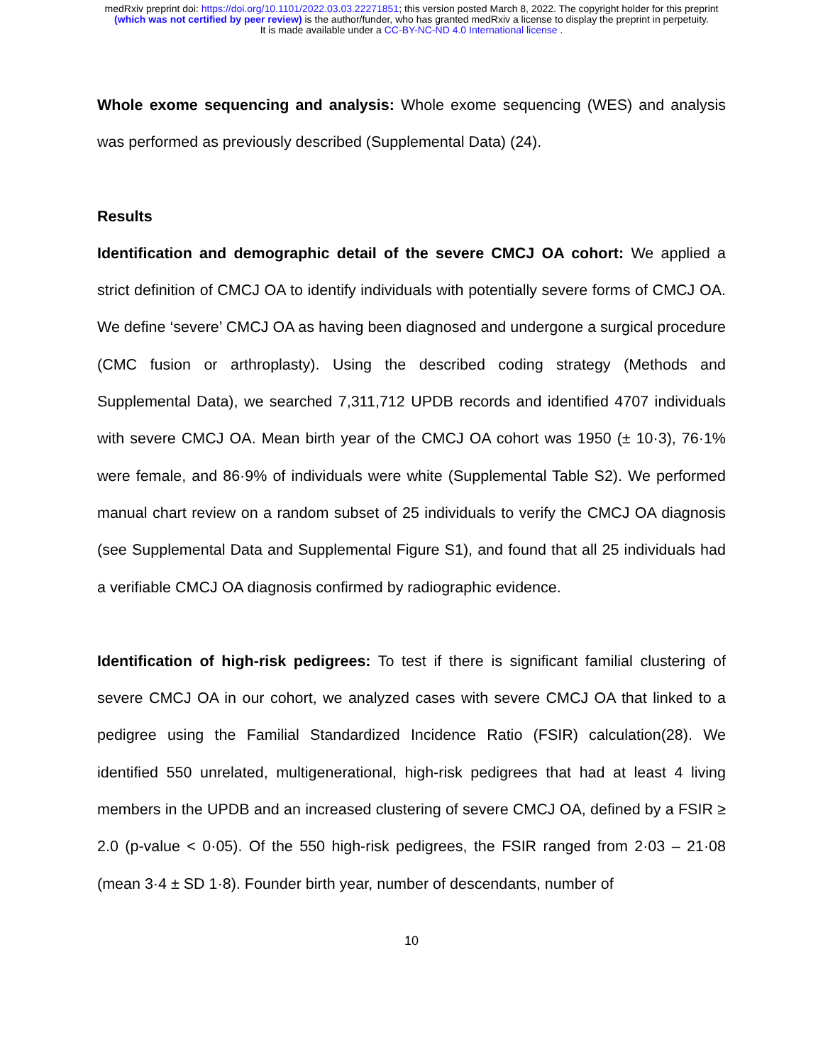medRxiv preprint doi: https://doi.org/10.1101/2022.03.03.22271851; this version posted March 8, 2022. The copyright holder for this preprint
(which was not certified by peer review) is the author/funder, who has granted medRxiv a license to display the preprint in perpetuity.
It is made available under a CC-BY-NC-ND 4.0 International license .
Whole exome sequencing and analysis: Whole exome sequencing (WES) and analysis was performed as previously described (Supplemental Data) (24).
Results
Identification and demographic detail of the severe CMCJ OA cohort: We applied a strict definition of CMCJ OA to identify individuals with potentially severe forms of CMCJ OA. We define ‘severe’ CMCJ OA as having been diagnosed and undergone a surgical procedure (CMC fusion or arthroplasty). Using the described coding strategy (Methods and Supplemental Data), we searched 7,311,712 UPDB records and identified 4707 individuals with severe CMCJ OA. Mean birth year of the CMCJ OA cohort was 1950 (± 10·3), 76·1% were female, and 86·9% of individuals were white (Supplemental Table S2). We performed manual chart review on a random subset of 25 individuals to verify the CMCJ OA diagnosis (see Supplemental Data and Supplemental Figure S1), and found that all 25 individuals had a verifiable CMCJ OA diagnosis confirmed by radiographic evidence.
Identification of high-risk pedigrees: To test if there is significant familial clustering of severe CMCJ OA in our cohort, we analyzed cases with severe CMCJ OA that linked to a pedigree using the Familial Standardized Incidence Ratio (FSIR) calculation(28). We identified 550 unrelated, multigenerational, high-risk pedigrees that had at least 4 living members in the UPDB and an increased clustering of severe CMCJ OA, defined by a FSIR ≥ 2.0 (p-value < 0·05). Of the 550 high-risk pedigrees, the FSIR ranged from 2·03 – 21·08 (mean 3·4 ± SD 1·8). Founder birth year, number of descendants, number of
10